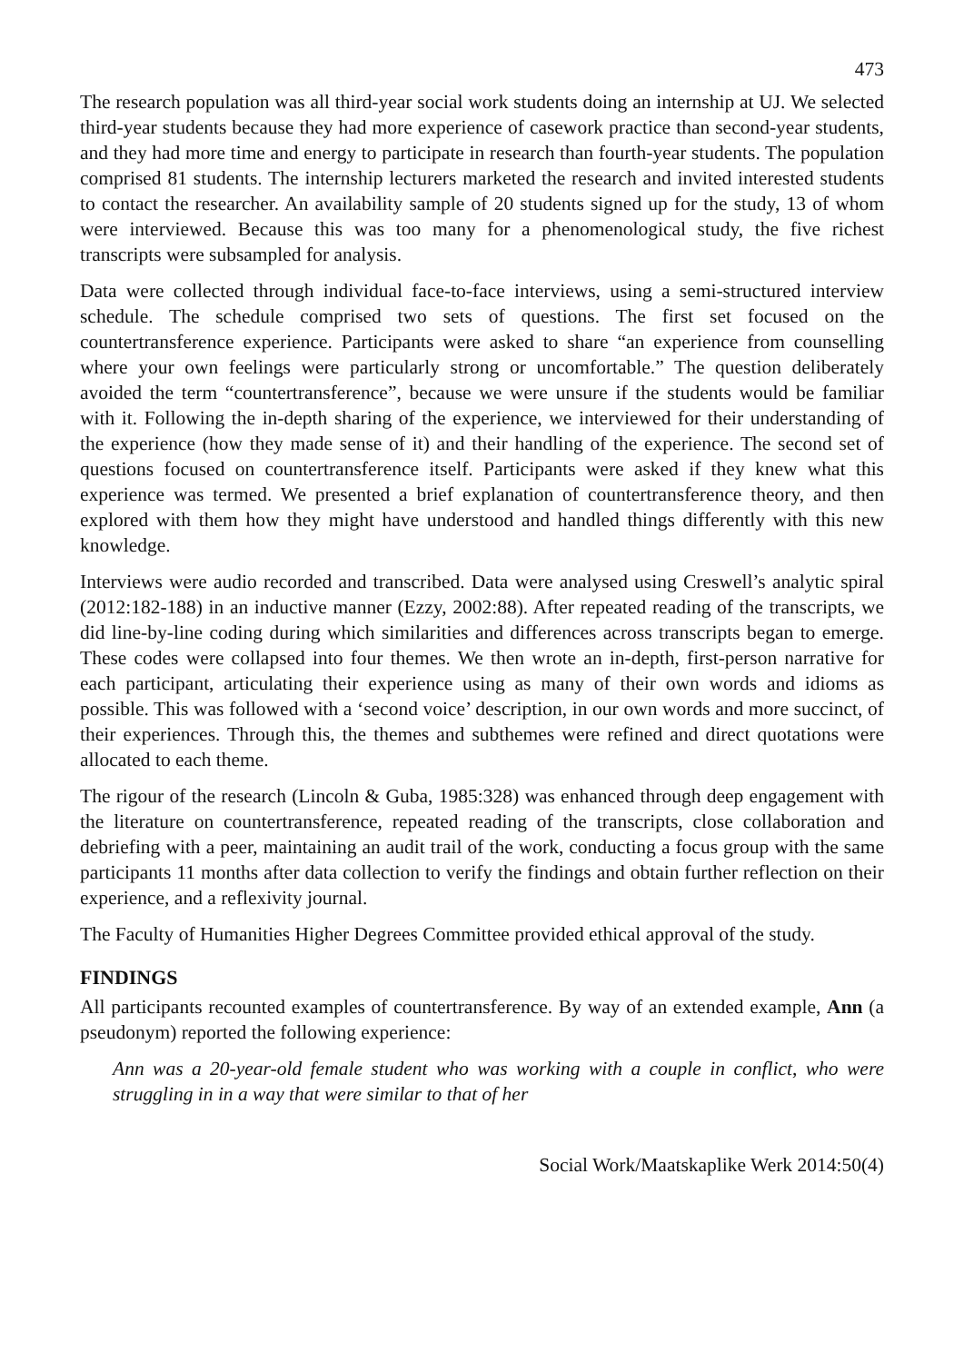473
The research population was all third-year social work students doing an internship at UJ. We selected third-year students because they had more experience of casework practice than second-year students, and they had more time and energy to participate in research than fourth-year students. The population comprised 81 students. The internship lecturers marketed the research and invited interested students to contact the researcher. An availability sample of 20 students signed up for the study, 13 of whom were interviewed. Because this was too many for a phenomenological study, the five richest transcripts were subsampled for analysis.
Data were collected through individual face-to-face interviews, using a semi-structured interview schedule. The schedule comprised two sets of questions. The first set focused on the countertransference experience. Participants were asked to share “an experience from counselling where your own feelings were particularly strong or uncomfortable.” The question deliberately avoided the term “countertransference”, because we were unsure if the students would be familiar with it. Following the in-depth sharing of the experience, we interviewed for their understanding of the experience (how they made sense of it) and their handling of the experience. The second set of questions focused on countertransference itself. Participants were asked if they knew what this experience was termed. We presented a brief explanation of countertransference theory, and then explored with them how they might have understood and handled things differently with this new knowledge.
Interviews were audio recorded and transcribed. Data were analysed using Creswell’s analytic spiral (2012:182-188) in an inductive manner (Ezzy, 2002:88). After repeated reading of the transcripts, we did line-by-line coding during which similarities and differences across transcripts began to emerge. These codes were collapsed into four themes. We then wrote an in-depth, first-person narrative for each participant, articulating their experience using as many of their own words and idioms as possible. This was followed with a ‘second voice’ description, in our own words and more succinct, of their experiences. Through this, the themes and subthemes were refined and direct quotations were allocated to each theme.
The rigour of the research (Lincoln & Guba, 1985:328) was enhanced through deep engagement with the literature on countertransference, repeated reading of the transcripts, close collaboration and debriefing with a peer, maintaining an audit trail of the work, conducting a focus group with the same participants 11 months after data collection to verify the findings and obtain further reflection on their experience, and a reflexivity journal.
The Faculty of Humanities Higher Degrees Committee provided ethical approval of the study.
FINDINGS
All participants recounted examples of countertransference. By way of an extended example, Ann (a pseudonym) reported the following experience:
Ann was a 20-year-old female student who was working with a couple in conflict, who were struggling in in a way that were similar to that of her
Social Work/Maatskaplike Werk 2014:50(4)